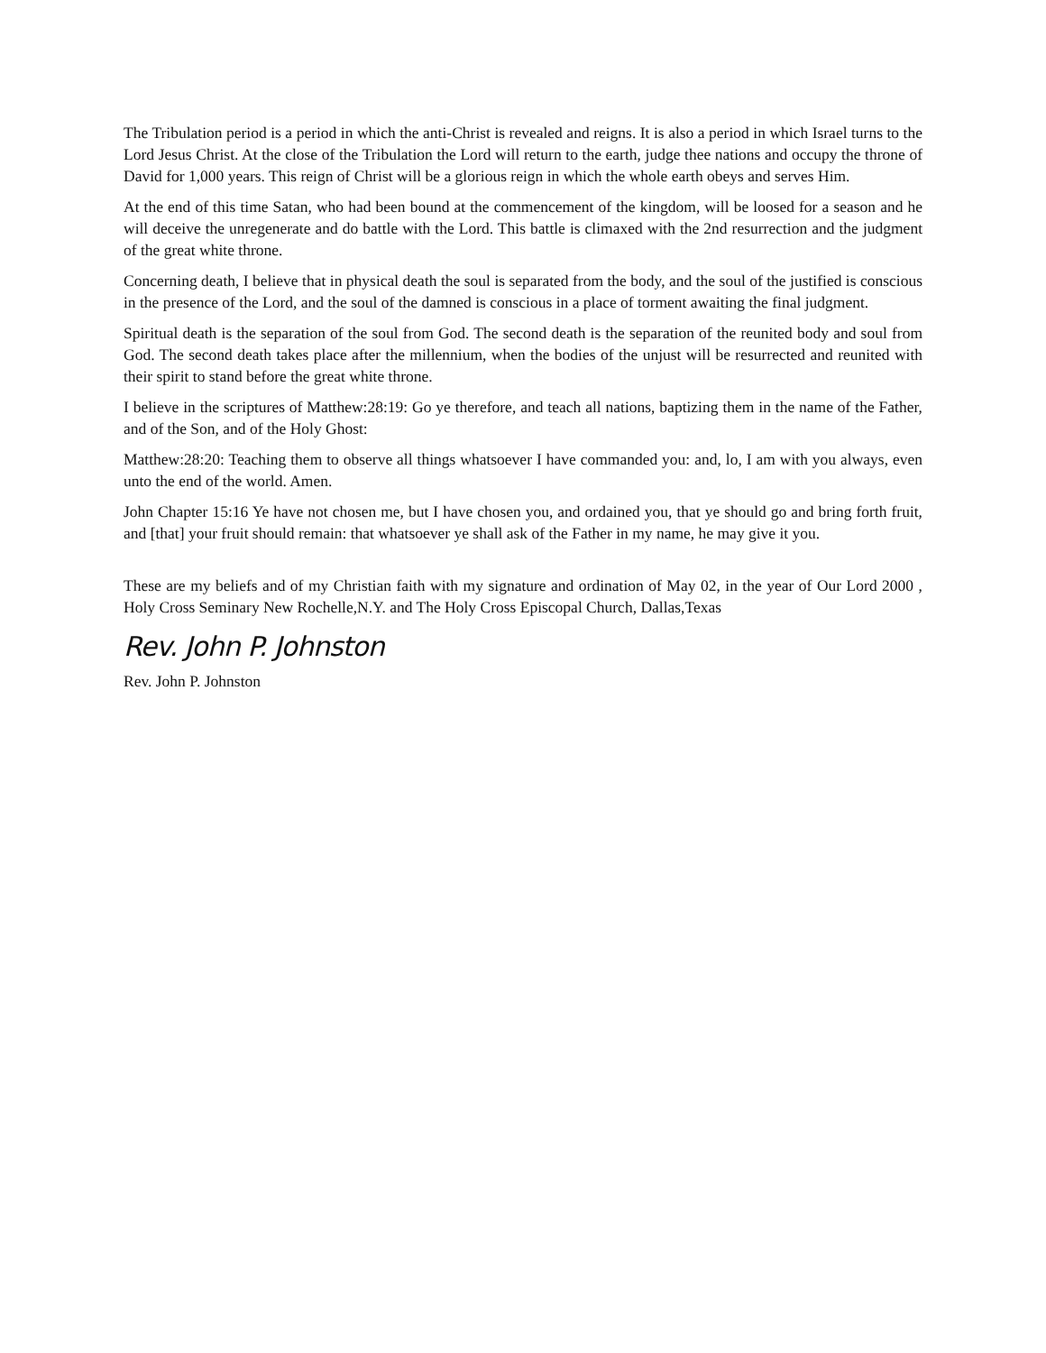The Tribulation period is a period in which the anti-Christ is revealed and reigns. It is also a period in which Israel turns to the Lord Jesus Christ. At the close of the Tribulation the Lord will return to the earth, judge thee nations and occupy the throne of David for 1,000 years. This reign of Christ will be a glorious reign in which the whole earth obeys and serves Him.
At the end of this time Satan, who had been bound at the commencement of the kingdom, will be loosed for a season and he will deceive the unregenerate and do battle with the Lord. This battle is climaxed with the 2nd resurrection and the judgment of the great white throne.
Concerning death, I believe that in physical death the soul is separated from the body, and the soul of the justified is conscious in the presence of the Lord, and the soul of the damned is conscious in a place of torment awaiting the final judgment.
Spiritual death is the separation of the soul from God. The second death is the separation of the reunited body and soul from God. The second death takes place after the millennium, when the bodies of the unjust will be resurrected and reunited with their spirit to stand before the great white throne.
I believe in the scriptures of Matthew:28:19: Go ye therefore, and teach all nations, baptizing them in the name of the Father, and of the Son, and of the Holy Ghost:
Matthew:28:20: Teaching them to observe all things whatsoever I have commanded you: and, lo, I am with you always, even unto the end of the world. Amen.
John Chapter 15:16 Ye have not chosen me, but I have chosen you, and ordained you, that ye should go and bring forth fruit, and [that] your fruit should remain: that whatsoever ye shall ask of the Father in my name, he may give it you.
These are my beliefs and of my Christian faith with my signature and ordination of May 02, in the year of Our Lord 2000 , Holy Cross Seminary New Rochelle,N.Y. and The Holy Cross Episcopal Church, Dallas,Texas
Rev. John P. Johnston
Rev. John P. Johnston